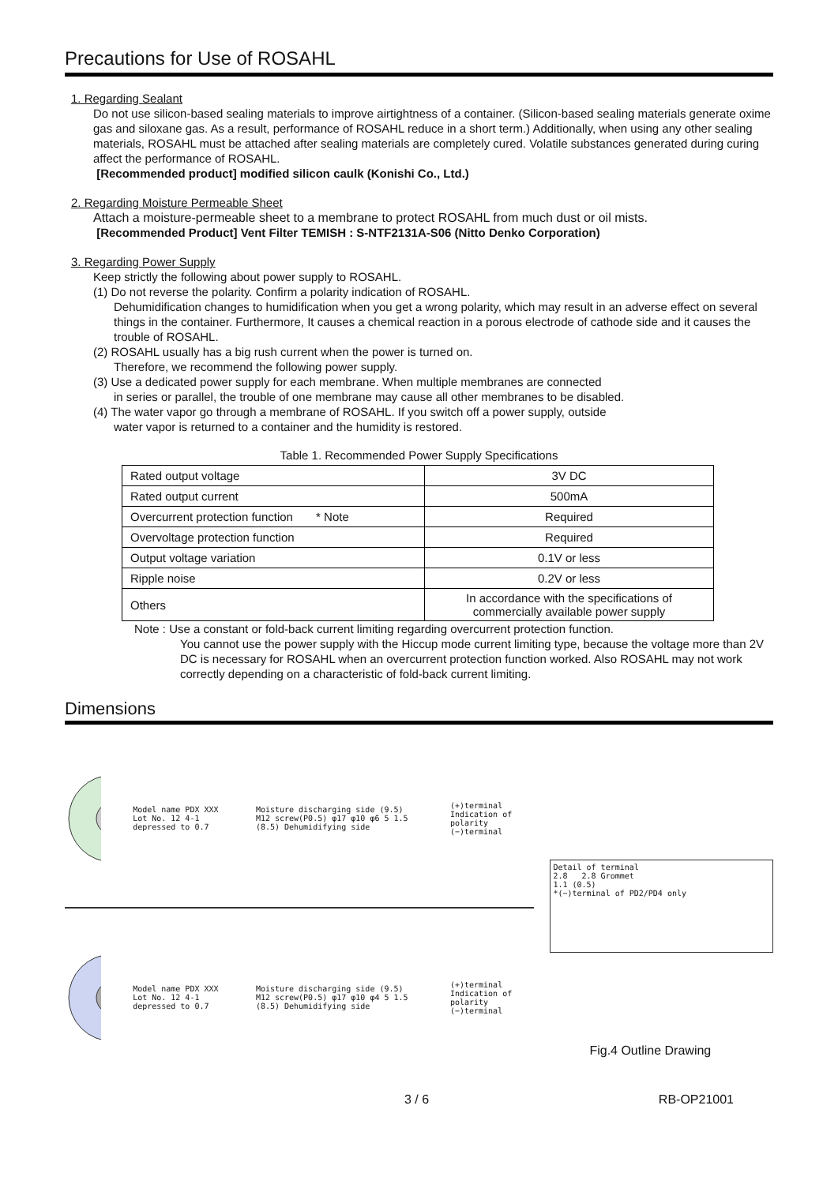Precautions for Use of ROSAHL
1. Regarding Sealant
Do not use silicon-based sealing materials to improve airtightness of a container. (Silicon-based sealing materials generate oxime gas and siloxane gas. As a result, performance of ROSAHL reduce in a short term.) Additionally, when using any other sealing materials, ROSAHL must be attached after sealing materials are completely cured. Volatile substances generated during curing affect the performance of ROSAHL.
[Recommended product] modified silicon caulk (Konishi Co., Ltd.)
2. Regarding Moisture Permeable Sheet
Attach a moisture-permeable sheet to a membrane to protect ROSAHL from much dust or oil mists.
[Recommended Product] Vent Filter TEMISH : S-NTF2131A-S06 (Nitto Denko Corporation)
3. Regarding Power Supply
Keep strictly the following about power supply to ROSAHL.
(1) Do not reverse the polarity. Confirm a polarity indication of ROSAHL.
Dehumidification changes to humidification when you get a wrong polarity, which may result in an adverse effect on several things in the container. Furthermore, It causes a chemical reaction in a porous electrode of cathode side and it causes the trouble of ROSAHL.
(2) ROSAHL usually has a big rush current when the power is turned on.
Therefore, we recommend the following power supply.
(3) Use a dedicated power supply for each membrane. When multiple membranes are connected
in series or parallel, the trouble of one membrane may cause all other membranes to be disabled.
(4) The water vapor go through a membrane of ROSAHL. If you switch off a power supply, outside
water vapor is returned to a container and the humidity is restored.
Table 1. Recommended Power Supply Specifications
| Rated output voltage | 3V DC |
| Rated output current | 500mA |
| Overcurrent protection function * Note | Required |
| Overvoltage protection function | Required |
| Output voltage variation | 0.1V or less |
| Ripple noise | 0.2V or less |
| Others | In accordance with the specifications of commercially available power supply |
Note : Use a constant or fold-back current limiting regarding overcurrent protection function.
You cannot use the power supply with the Hiccup mode current limiting type, because the voltage more than 2V DC is necessary for ROSAHL when an overcurrent protection function worked. Also ROSAHL may not work correctly depending on a characteristic of fold-back current limiting.
Dimensions
Model name PDX XXX Lot No. 12 4-1 depressed to 0.7 Moisture discharging side (9.5) M12 screw(P0.5) φ17 φ10 φ6 5 1.5 (8.5) Dehumidifying side (+)terminal Indication of polarity (−)terminal
Model name PDX XXX Lot No. 12 4-1 depressed to 0.7 Moisture discharging side (9.5) M12 screw(P0.5) φ17 φ10 φ4 5 1.5 (8.5) Dehumidifying side (+)terminal Indication of polarity (−)terminal
Detail of terminal
2.8 2.8 Grommet
1.1 (0.5)
*(−)terminal of PD2/PD4 only
Fig.4 Outline Drawing
3 / 6 RB-OP21001